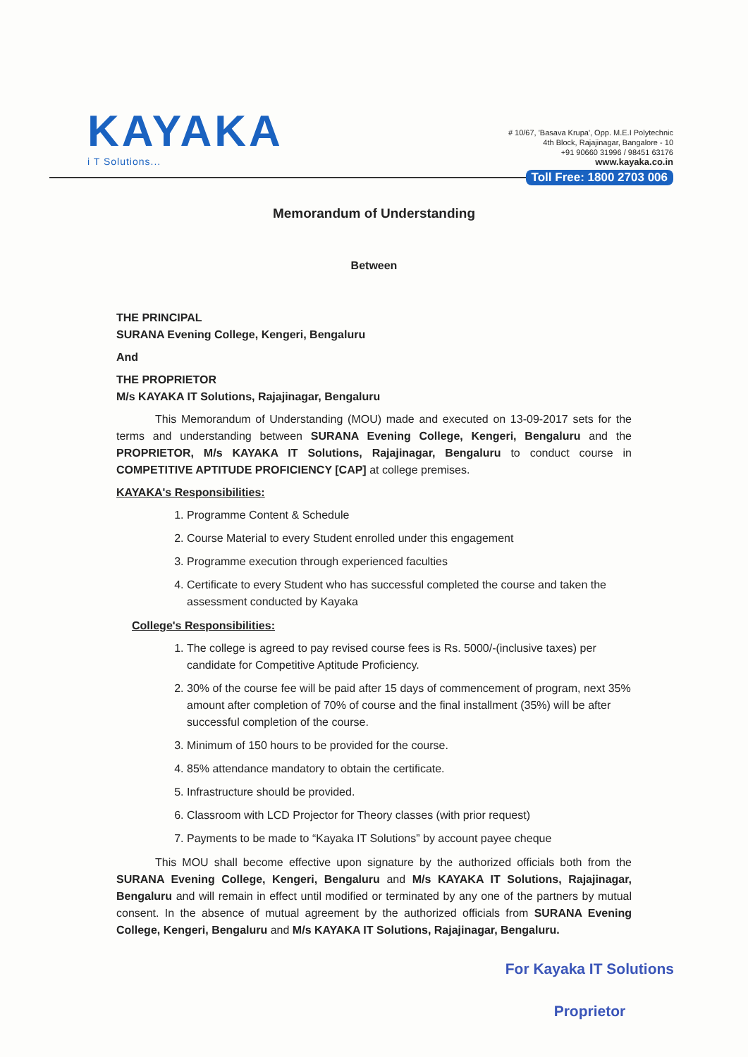KAYAKA
i T Solutions...
# 10/67, 'Basava Krupa', Opp. M.E.I Polytechnic
4th Block, Rajajinagar, Bangalore - 10
+91 90660 31996 / 98451 63176
www.kayaka.co.in
Toll Free: 1800 2703 006
Memorandum of Understanding
Between
THE PRINCIPAL
SURANA Evening College, Kengeri, Bengaluru
And
THE PROPRIETOR
M/s KAYAKA IT Solutions, Rajajinagar, Bengaluru
This Memorandum of Understanding (MOU) made and executed on 13-09-2017 sets for the terms and understanding between SURANA Evening College, Kengeri, Bengaluru and the PROPRIETOR, M/s KAYAKA IT Solutions, Rajajinagar, Bengaluru to conduct course in COMPETITIVE APTITUDE PROFICIENCY [CAP] at college premises.
KAYAKA's Responsibilities:
1. Programme Content & Schedule
2. Course Material to every Student enrolled under this engagement
3. Programme execution through experienced faculties
4. Certificate to every Student who has successful completed the course and taken the assessment conducted by Kayaka
College's Responsibilities:
1. The college is agreed to pay revised course fees is Rs. 5000/-(inclusive taxes) per candidate for Competitive Aptitude Proficiency.
2. 30% of the course fee will be paid after 15 days of commencement of program, next 35% amount after completion of 70% of course and the final installment (35%) will be after successful completion of the course.
3. Minimum of 150 hours to be provided for the course.
4. 85% attendance mandatory to obtain the certificate.
5. Infrastructure should be provided.
6. Classroom with LCD Projector for Theory classes (with prior request)
7. Payments to be made to “Kayaka IT Solutions” by account payee cheque
This MOU shall become effective upon signature by the authorized officials both from the SURANA Evening College, Kengeri, Bengaluru and M/s KAYAKA IT Solutions, Rajajinagar, Bengaluru and will remain in effect until modified or terminated by any one of the partners by mutual consent. In the absence of mutual agreement by the authorized officials from SURANA Evening College, Kengeri, Bengaluru and M/s KAYAKA IT Solutions, Rajajinagar, Bengaluru.
For Kayaka IT Solutions
Proprietor